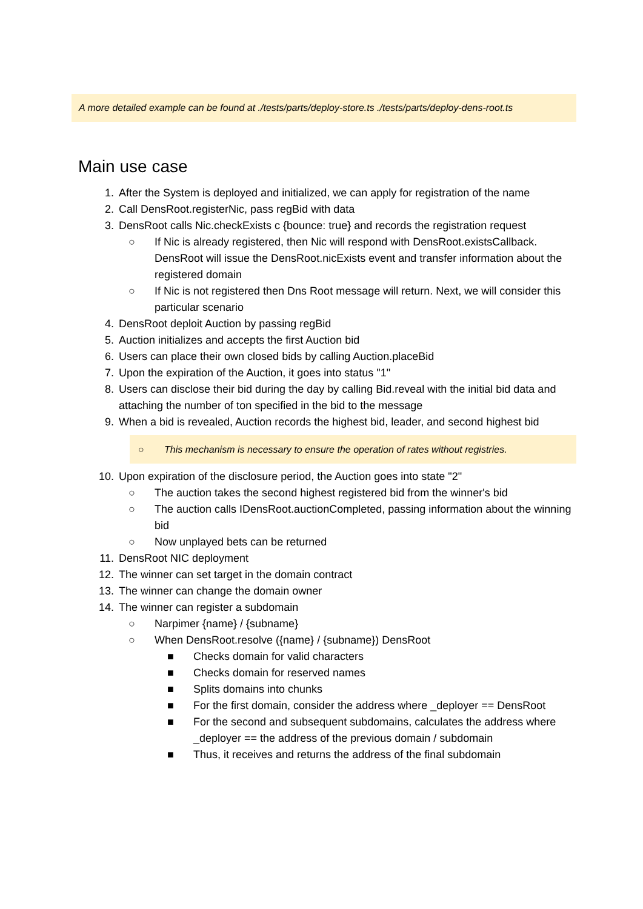A more detailed example can be found at ./tests/parts/deploy-store.ts ./tests/parts/deploy-dens-root.ts
Main use case
1. After the System is deployed and initialized, we can apply for registration of the name
2. Call DensRoot.registerNic, pass regBid with data
3. DensRoot calls Nic.checkExists c {bounce: true} and records the registration request
○ If Nic is already registered, then Nic will respond with DensRoot.existsCallback. DensRoot will issue the DensRoot.nicExists event and transfer information about the registered domain
○ If Nic is not registered then Dns Root message will return. Next, we will consider this particular scenario
4. DensRoot deploit Auction by passing regBid
5. Auction initializes and accepts the first Auction bid
6. Users can place their own closed bids by calling Auction.placeBid
7. Upon the expiration of the Auction, it goes into status "1"
8. Users can disclose their bid during the day by calling Bid.reveal with the initial bid data and attaching the number of ton specified in the bid to the message
9. When a bid is revealed, Auction records the highest bid, leader, and second highest bid
○ This mechanism is necessary to ensure the operation of rates without registries.
10. Upon expiration of the disclosure period, the Auction goes into state "2"
○ The auction takes the second highest registered bid from the winner's bid
○ The auction calls IDensRoot.auctionCompleted, passing information about the winning bid
○ Now unplayed bets can be returned
11. DensRoot NIC deployment
12. The winner can set target in the domain contract
13. The winner can change the domain owner
14. The winner can register a subdomain
○ Narpimer {name} / {subname}
○ When DensRoot.resolve ({name} / {subname}) DensRoot
■ Checks domain for valid characters
■ Checks domain for reserved names
■ Splits domains into chunks
■ For the first domain, consider the address where _deployer == DensRoot
■ For the second and subsequent subdomains, calculates the address where _deployer == the address of the previous domain / subdomain
■ Thus, it receives and returns the address of the final subdomain